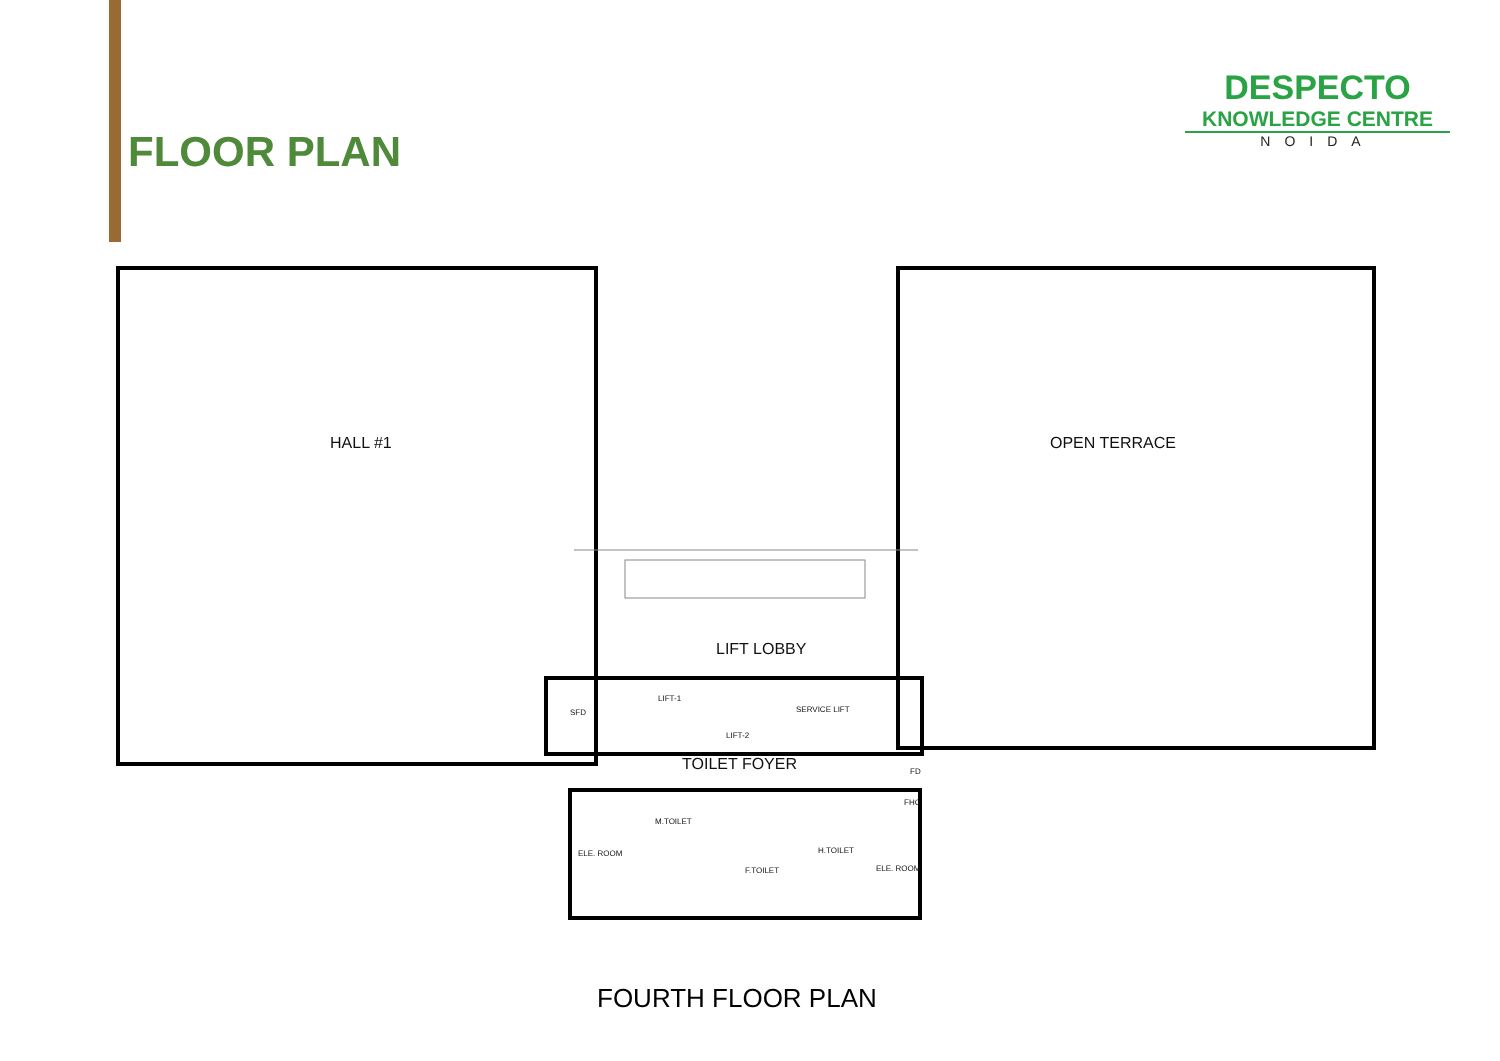FLOOR PLAN
DESPECTO
KNOWLEDGE CENTRE
NOIDA
HALL #1 OPEN TERRACE
LIFT LOBBY
LIFT-1
LIFT-2
SERVICE LIFT
SFD
TOILET FOYER FD
FHC
M.TOILET
ELE. ROOM
F.TOILET
H.TOILET
ELE. ROOM
FOURTH FLOOR PLAN